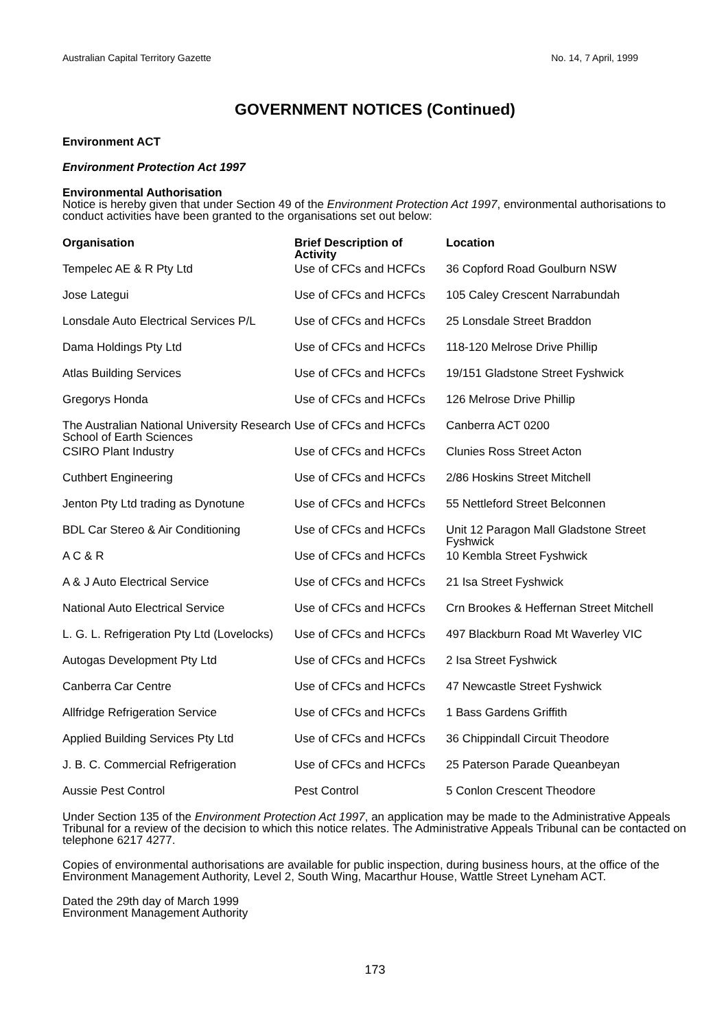Australian Capital Territory Gazette No. 14, 7 April, 1999
GOVERNMENT NOTICES (Continued)
Environment ACT
Environment Protection Act 1997
Environmental Authorisation
Notice is hereby given that under Section 49 of the Environment Protection Act 1997, environmental authorisations to conduct activities have been granted to the organisations set out below:
| Organisation | Brief Description of Activity | Location |
| --- | --- | --- |
| Tempelec AE & R Pty Ltd | Use of CFCs and HCFCs | 36 Copford Road Goulburn NSW |
| Jose Lategui | Use of CFCs and HCFCs | 105 Caley Crescent Narrabundah |
| Lonsdale Auto Electrical Services P/L | Use of CFCs and HCFCs | 25 Lonsdale Street Braddon |
| Dama Holdings Pty Ltd | Use of CFCs and HCFCs | 118-120 Melrose Drive Phillip |
| Atlas Building Services | Use of CFCs and HCFCs | 19/151 Gladstone Street Fyshwick |
| Gregorys Honda | Use of CFCs and HCFCs | 126 Melrose Drive Phillip |
| The Australian National University Research School of Earth Sciences | Use of CFCs and HCFCs | Canberra ACT 0200 |
| CSIRO Plant Industry | Use of CFCs and HCFCs | Clunies Ross Street Acton |
| Cuthbert Engineering | Use of CFCs and HCFCs | 2/86 Hoskins Street Mitchell |
| Jenton Pty Ltd trading as Dynotune | Use of CFCs and HCFCs | 55 Nettleford Street Belconnen |
| BDL Car Stereo & Air Conditioning | Use of CFCs and HCFCs | Unit 12 Paragon Mall Gladstone Street Fyshwick |
| A C & R | Use of CFCs and HCFCs | 10 Kembla Street Fyshwick |
| A & J Auto Electrical Service | Use of CFCs and HCFCs | 21 Isa Street Fyshwick |
| National Auto Electrical Service | Use of CFCs and HCFCs | Crn Brookes & Heffernan Street Mitchell |
| L. G. L. Refrigeration Pty Ltd (Lovelocks) | Use of CFCs and HCFCs | 497 Blackburn Road Mt Waverley VIC |
| Autogas Development Pty Ltd | Use of CFCs and HCFCs | 2 Isa Street Fyshwick |
| Canberra Car Centre | Use of CFCs and HCFCs | 47 Newcastle Street Fyshwick |
| Allfridge Refrigeration Service | Use of CFCs and HCFCs | 1 Bass Gardens Griffith |
| Applied Building Services Pty Ltd | Use of CFCs and HCFCs | 36 Chippindall Circuit Theodore |
| J. B. C. Commercial Refrigeration | Use of CFCs and HCFCs | 25 Paterson Parade Queanbeyan |
| Aussie Pest Control | Pest Control | 5 Conlon Crescent Theodore |
Under Section 135 of the Environment Protection Act 1997, an application may be made to the Administrative Appeals Tribunal for a review of the decision to which this notice relates. The Administrative Appeals Tribunal can be contacted on telephone 6217 4277.
Copies of environmental authorisations are available for public inspection, during business hours, at the office of the Environment Management Authority, Level 2, South Wing, Macarthur House, Wattle Street Lyneham ACT.
Dated the 29th day of March 1999
Environment Management Authority
173